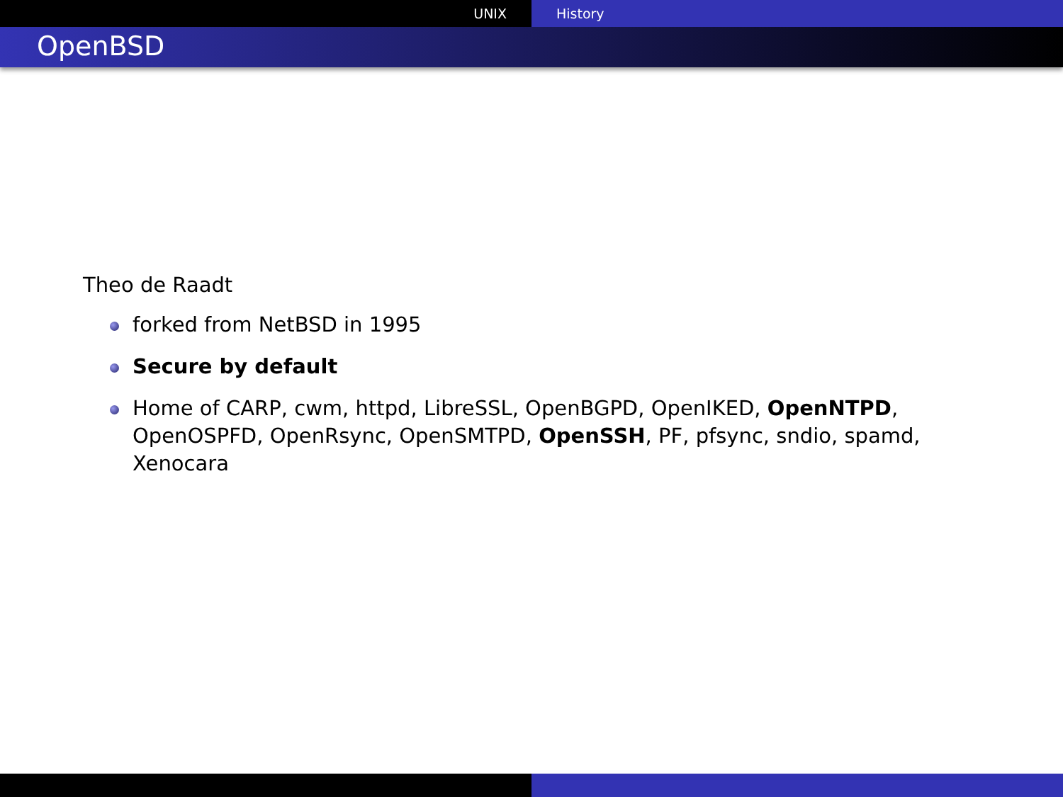UNIX History
OpenBSD
Theo de Raadt
forked from NetBSD in 1995
Secure by default
Home of CARP, cwm, httpd, LibreSSL, OpenBGPD, OpenIKED, OpenNTPD, OpenOSPFD, OpenRsync, OpenSMTPD, OpenSSH, PF, pfsync, sndio, spamd, Xenocara